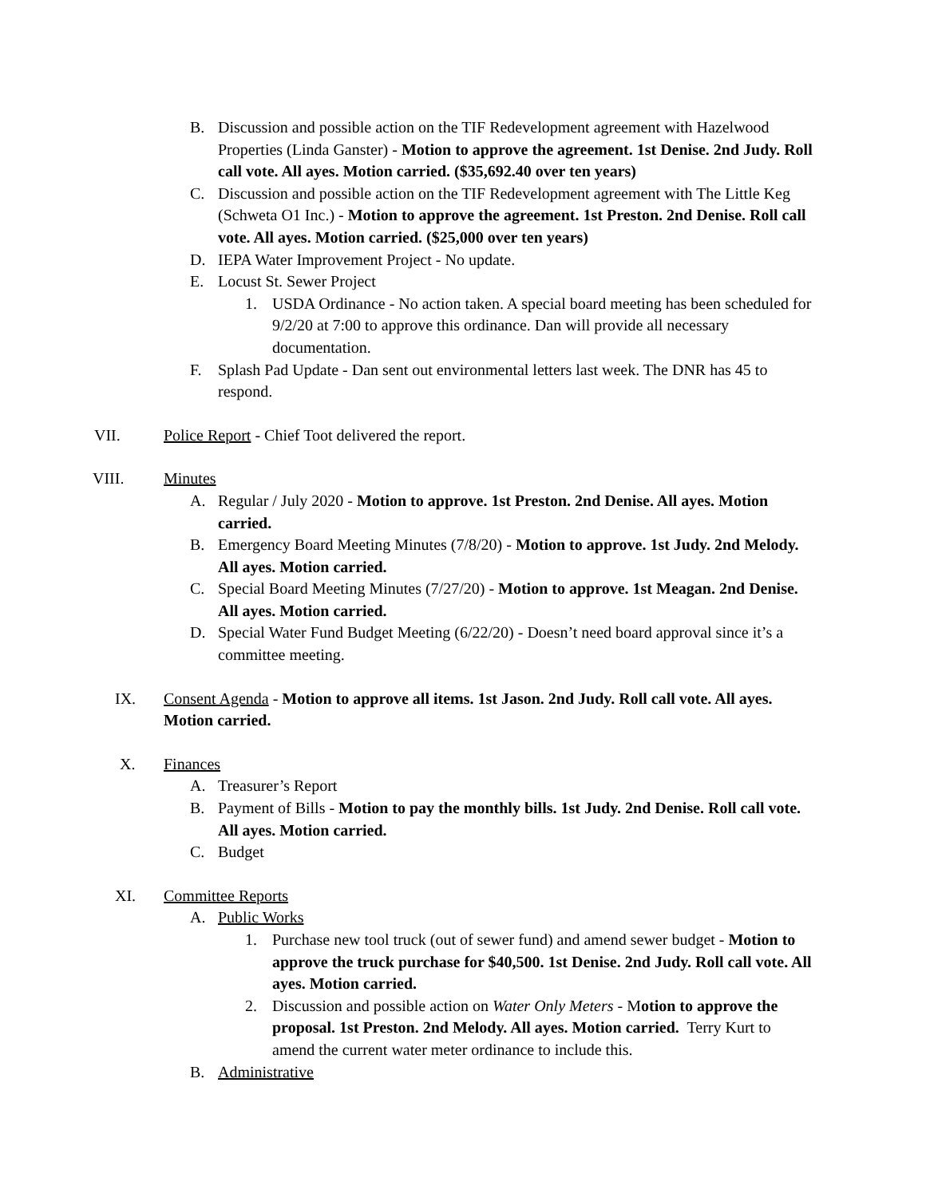B. Discussion and possible action on the TIF Redevelopment agreement with Hazelwood Properties (Linda Ganster) - Motion to approve the agreement. 1st Denise. 2nd Judy. Roll call vote. All ayes. Motion carried. ($35,692.40 over ten years)
C. Discussion and possible action on the TIF Redevelopment agreement with The Little Keg (Schweta O1 Inc.) - Motion to approve the agreement. 1st Preston. 2nd Denise. Roll call vote. All ayes. Motion carried. ($25,000 over ten years)
D. IEPA Water Improvement Project - No update.
E. Locust St. Sewer Project
1. USDA Ordinance - No action taken. A special board meeting has been scheduled for 9/2/20 at 7:00 to approve this ordinance. Dan will provide all necessary documentation.
F. Splash Pad Update - Dan sent out environmental letters last week. The DNR has 45 to respond.
VII. Police Report - Chief Toot delivered the report.
VIII. Minutes
A. Regular / July 2020 - Motion to approve. 1st Preston. 2nd Denise. All ayes. Motion carried.
B. Emergency Board Meeting Minutes (7/8/20) - Motion to approve. 1st Judy. 2nd Melody. All ayes. Motion carried.
C. Special Board Meeting Minutes (7/27/20) - Motion to approve. 1st Meagan. 2nd Denise. All ayes. Motion carried.
D. Special Water Fund Budget Meeting (6/22/20) - Doesn’t need board approval since it’s a committee meeting.
IX. Consent Agenda - Motion to approve all items. 1st Jason. 2nd Judy. Roll call vote. All ayes. Motion carried.
X. Finances
A. Treasurer’s Report
B. Payment of Bills - Motion to pay the monthly bills. 1st Judy. 2nd Denise. Roll call vote. All ayes. Motion carried.
C. Budget
XI. Committee Reports
A. Public Works
1. Purchase new tool truck (out of sewer fund) and amend sewer budget - Motion to approve the truck purchase for $40,500. 1st Denise. 2nd Judy. Roll call vote. All ayes. Motion carried.
2. Discussion and possible action on Water Only Meters - Motion to approve the proposal. 1st Preston. 2nd Melody. All ayes. Motion carried. Terry Kurt to amend the current water meter ordinance to include this.
B. Administrative